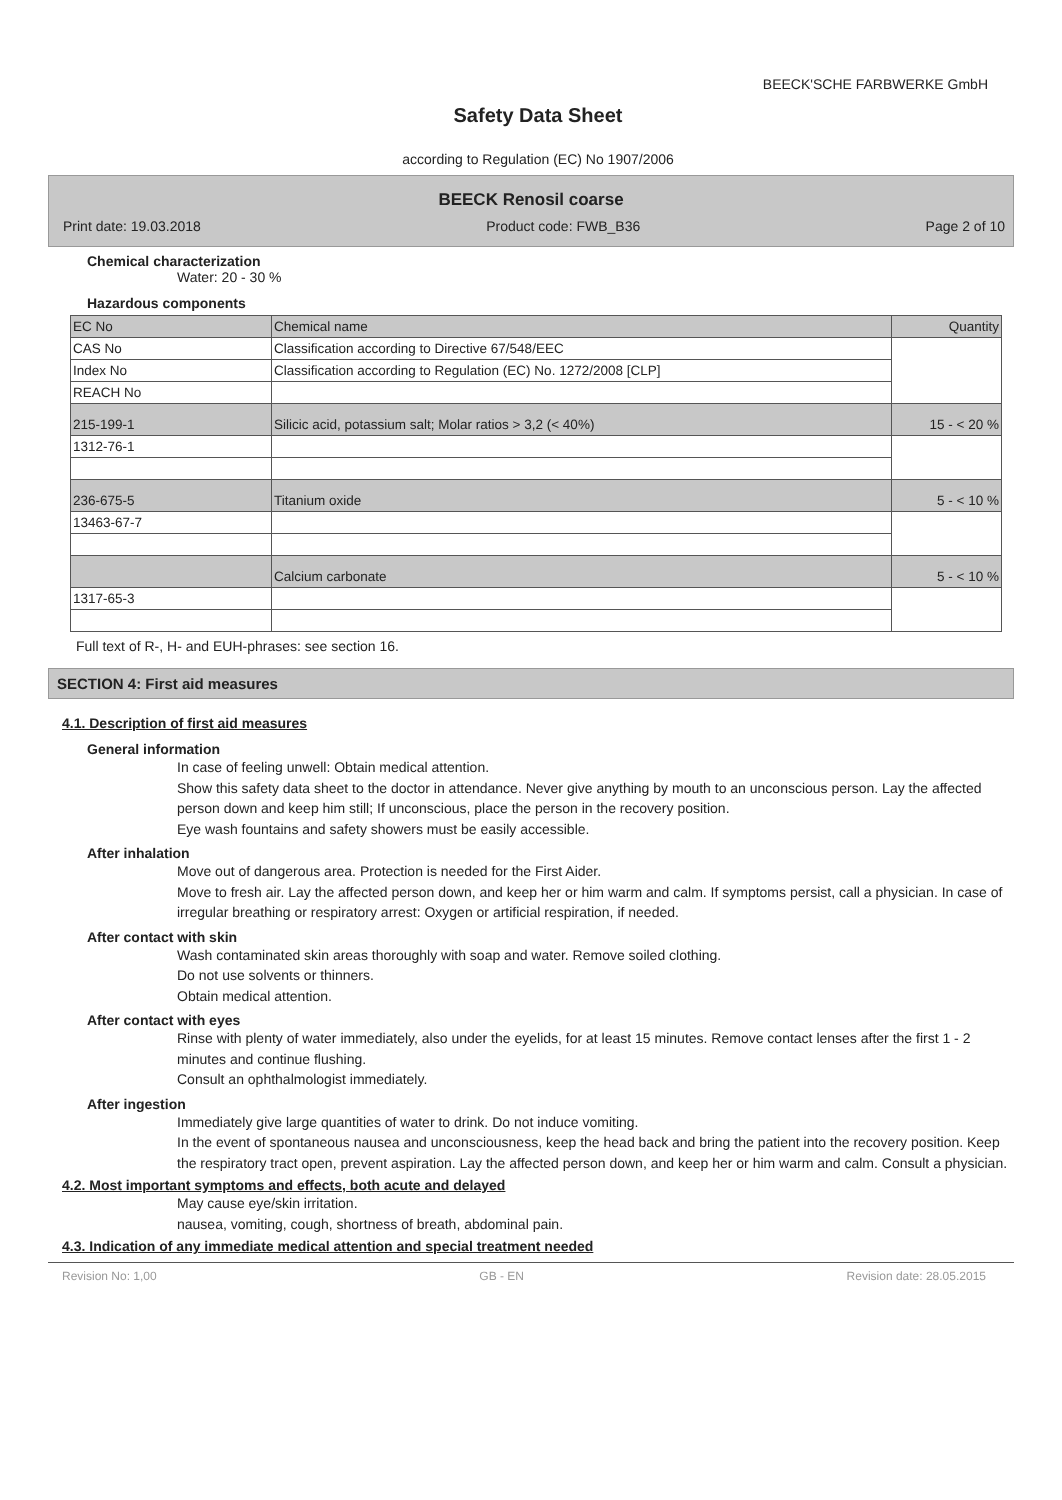BEECK'SCHE FARBWERKE GmbH
Safety Data Sheet
according to Regulation (EC) No 1907/2006
BEECK Renosil coarse
Print date: 19.03.2018 Product code: FWB_B36 Page 2 of 10
Chemical characterization
Water: 20 - 30 %
Hazardous components
| EC No | Chemical name | Quantity |
| CAS No | Classification according to Directive 67/548/EEC | |
| Index No | Classification according to Regulation (EC) No. 1272/2008 [CLP] | |
| REACH No | | |
| 215-199-1 | Silicic acid, potassium salt; Molar ratios > 3,2 (< 40%) | 15 - < 20 % |
| 1312-76-1 | | |
| 236-675-5 | Titanium oxide | 5 - < 10 % |
| 13463-67-7 | | |
| | Calcium carbonate | 5 - < 10 % |
| 1317-65-3 | | |
Full text of R-, H- and EUH-phrases: see section 16.
SECTION 4: First aid measures
4.1. Description of first aid measures
General information
In case of feeling unwell: Obtain medical attention.
Show this safety data sheet to the doctor in attendance. Never give anything by mouth to an unconscious person. Lay the affected person down and keep him still; If unconscious, place the person in the recovery position.
Eye wash fountains and safety showers must be easily accessible.
After inhalation
Move out of dangerous area. Protection is needed for the First Aider.
Move to fresh air. Lay the affected person down, and keep her or him warm and calm. If symptoms persist, call a physician. In case of irregular breathing or respiratory arrest: Oxygen or artificial respiration, if needed.
After contact with skin
Wash contaminated skin areas thoroughly with soap and water. Remove soiled clothing.
Do not use solvents or thinners.
Obtain medical attention.
After contact with eyes
Rinse with plenty of water immediately, also under the eyelids, for at least 15 minutes. Remove contact lenses after the first 1 - 2 minutes and continue flushing.
Consult an ophthalmologist immediately.
After ingestion
Immediately give large quantities of water to drink. Do not induce vomiting.
In the event of spontaneous nausea and unconsciousness, keep the head back and bring the patient into the recovery position. Keep the respiratory tract open, prevent aspiration. Lay the affected person down, and keep her or him warm and calm. Consult a physician.
4.2. Most important symptoms and effects, both acute and delayed
May cause eye/skin irritation.
nausea, vomiting, cough, shortness of breath, abdominal pain.
4.3. Indication of any immediate medical attention and special treatment needed
Revision No: 1,00 GB - EN Revision date: 28.05.2015